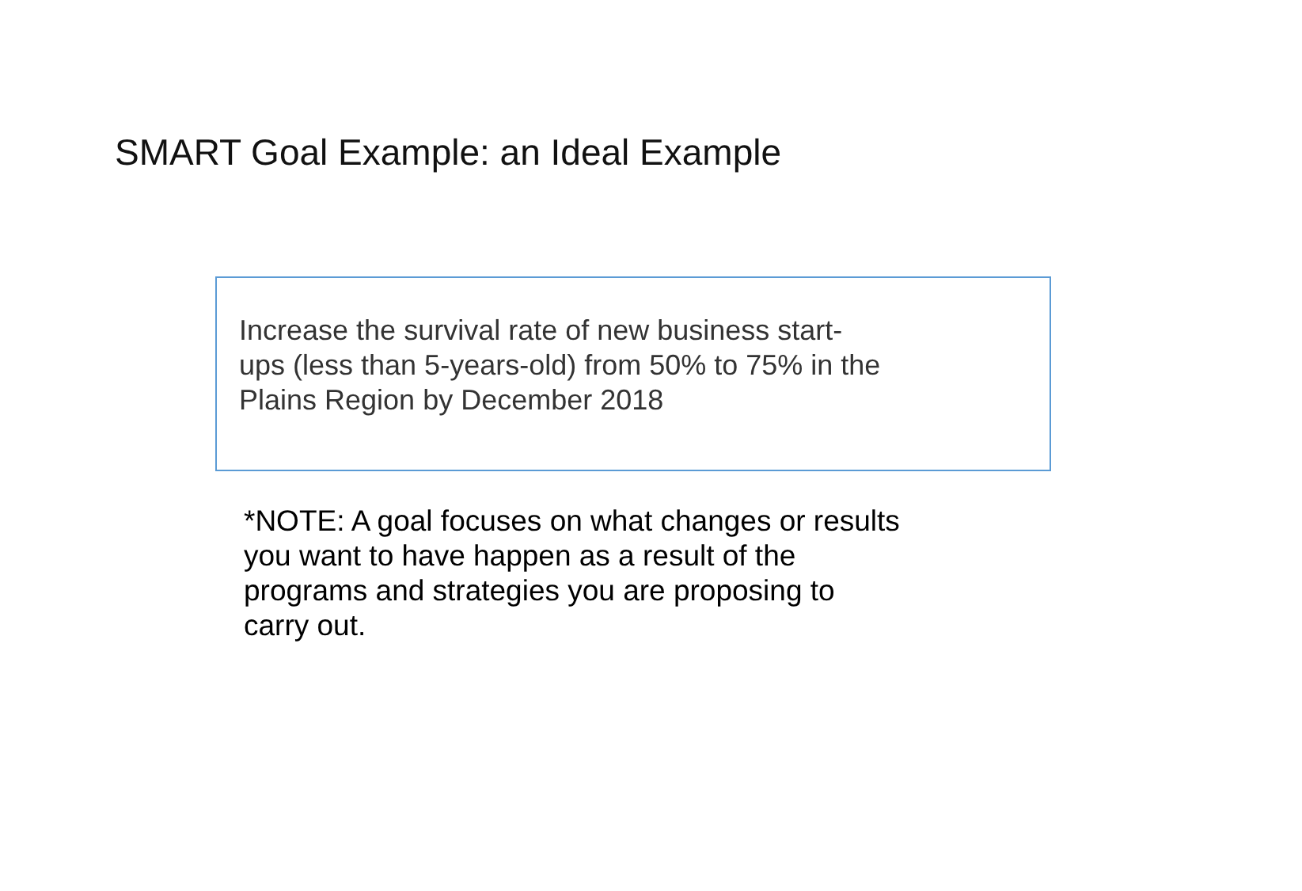SMART Goal Example: an Ideal Example
Increase the survival rate of new business start-
ups (less than 5-years-old) from 50% to 75% in the
Plains Region by December 2018
*NOTE: A goal focuses on what changes or results
you want to have happen as a result of the
programs and strategies you are proposing to
carry out.